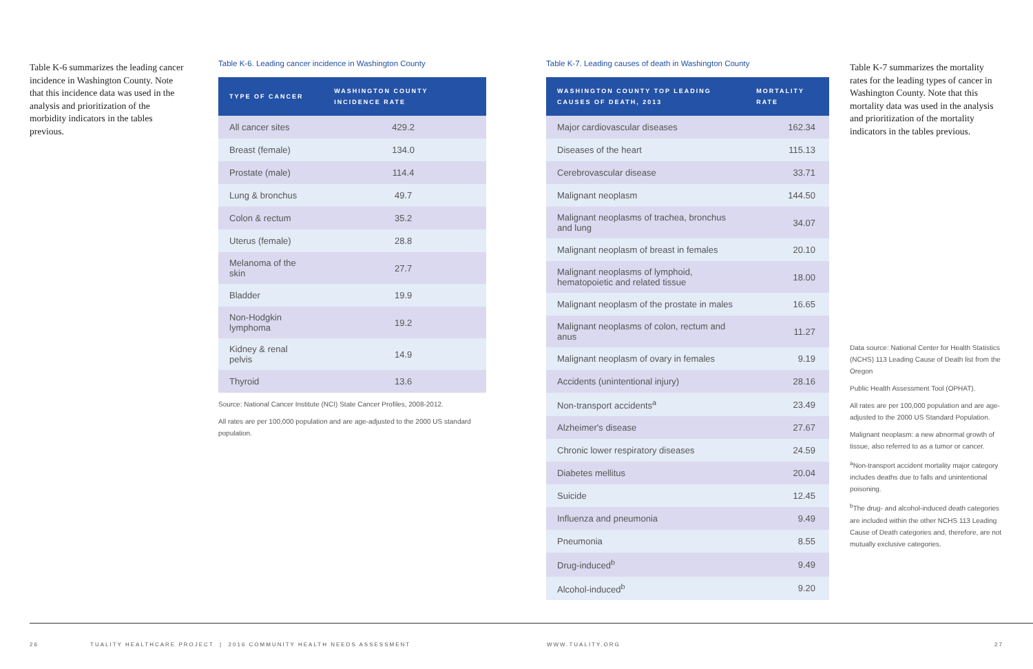Table K-6 summarizes the leading cancer incidence in Washington County. Note that this incidence data was used in the analysis and prioritization of the morbidity indicators in the tables previous.
Table K-6. Leading cancer incidence in Washington County
| TYPE OF CANCER | WASHINGTON COUNTY INCIDENCE RATE |
| --- | --- |
| All cancer sites | 429.2 |
| Breast (female) | 134.0 |
| Prostate (male) | 114.4 |
| Lung & bronchus | 49.7 |
| Colon & rectum | 35.2 |
| Uterus (female) | 28.8 |
| Melanoma of the skin | 27.7 |
| Bladder | 19.9 |
| Non-Hodgkin lymphoma | 19.2 |
| Kidney & renal pelvis | 14.9 |
| Thyroid | 13.6 |
Source: National Cancer Institute (NCI) State Cancer Profiles, 2008-2012.
All rates are per 100,000 population and are age-adjusted to the 2000 US standard population.
Table K-7. Leading causes of death in Washington County
| WASHINGTON COUNTY TOP LEADING CAUSES OF DEATH, 2013 | MORTALITY RATE |
| --- | --- |
| Major cardiovascular diseases | 162.34 |
| Diseases of the heart | 115.13 |
| Cerebrovascular disease | 33.71 |
| Malignant neoplasm | 144.50 |
| Malignant neoplasms of trachea, bronchus and lung | 34.07 |
| Malignant neoplasm of breast in females | 20.10 |
| Malignant neoplasms of lymphoid, hematopoietic and related tissue | 18.00 |
| Malignant neoplasm of the prostate in males | 16.65 |
| Malignant neoplasms of colon, rectum and anus | 11.27 |
| Malignant neoplasm of ovary in females | 9.19 |
| Accidents (unintentional injury) | 28.16 |
| Non-transport accidents<sup>a</sup> | 23.49 |
| Alzheimer's disease | 27.67 |
| Chronic lower respiratory diseases | 24.59 |
| Diabetes mellitus | 20.04 |
| Suicide | 12.45 |
| Influenza and pneumonia | 9.49 |
| Pneumonia | 8.55 |
| Drug-induced<sup>b</sup> | 9.49 |
| Alcohol-induced<sup>b</sup> | 9.20 |
Table K-7 summarizes the mortality rates for the leading types of cancer in Washington County. Note that this mortality data was used in the analysis and prioritization of the mortality indicators in the tables previous.
Data source: National Center for Health Statistics (NCHS) 113 Leading Cause of Death list from the Oregon
Public Health Assessment Tool (OPHAT).
All rates are per 100,000 population and are age-adjusted to the 2000 US Standard Population.
Malignant neoplasm: a new abnormal growth of tissue, also referred to as a tumor or cancer.
<sup>a</sup> Non-transport accident mortality major category includes deaths due to falls and unintentional poisoning.
<sup>b</sup> The drug- and alcohol-induced death categories are included within the other NCHS 113 Leading Cause of Death categories and, therefore, are not mutually exclusive categories.
26 TUALITY HEALTHCARE PROJECT | 2016 COMMUNITY HEALTH NEEDS ASSESSMENT WWW.TUALITY.ORG 27